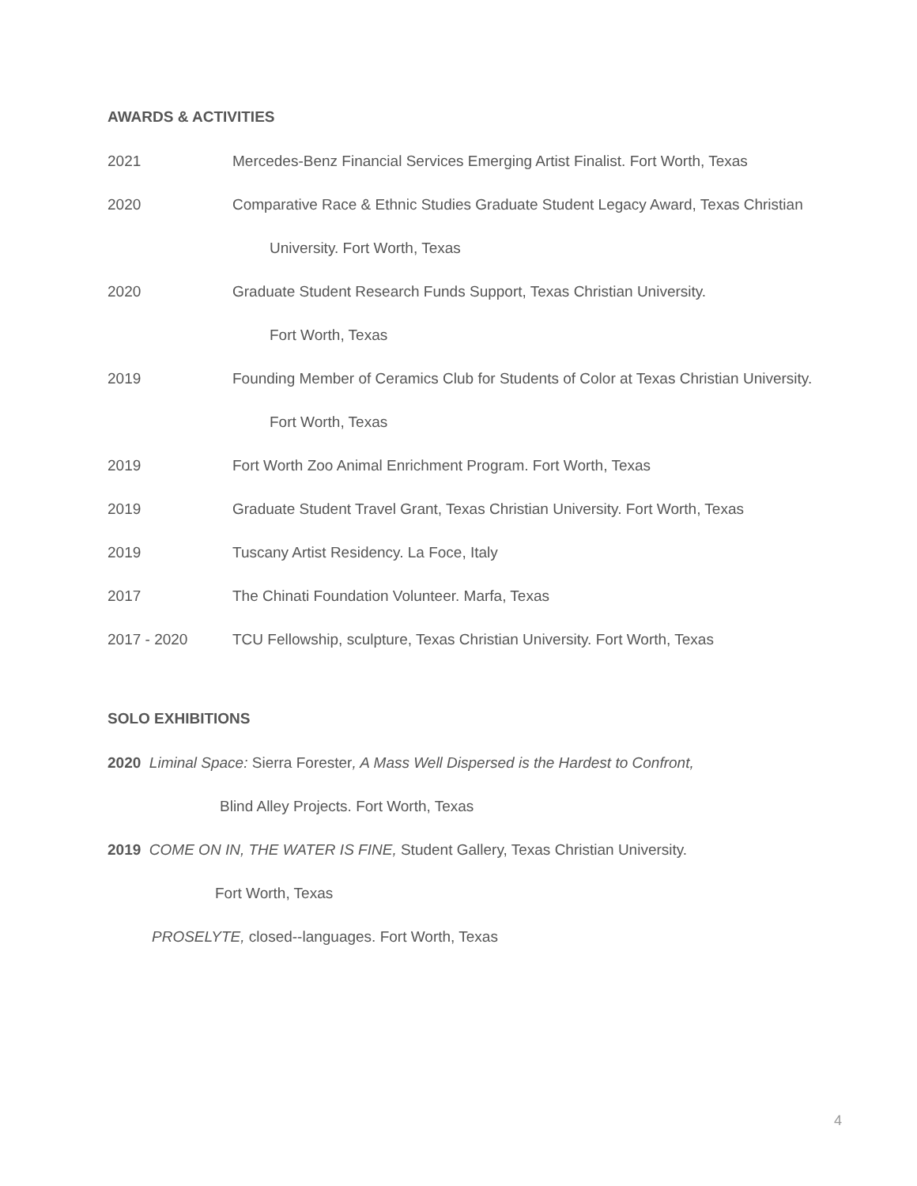AWARDS & ACTIVITIES
2021 Mercedes-Benz Financial Services Emerging Artist Finalist. Fort Worth, Texas
2020 Comparative Race & Ethnic Studies Graduate Student Legacy Award, Texas Christian
University. Fort Worth, Texas
2020 Graduate Student Research Funds Support, Texas Christian University.
Fort Worth, Texas
2019 Founding Member of Ceramics Club for Students of Color at Texas Christian University.
Fort Worth, Texas
2019 Fort Worth Zoo Animal Enrichment Program. Fort Worth, Texas
2019 Graduate Student Travel Grant, Texas Christian University. Fort Worth, Texas
2019 Tuscany Artist Residency. La Foce, Italy
2017 The Chinati Foundation Volunteer. Marfa, Texas
2017 - 2020 TCU Fellowship, sculpture, Texas Christian University. Fort Worth, Texas
SOLO EXHIBITIONS
2020 Liminal Space: Sierra Forester, A Mass Well Dispersed is the Hardest to Confront,
Blind Alley Projects. Fort Worth, Texas
2019 COME ON IN, THE WATER IS FINE, Student Gallery, Texas Christian University.
Fort Worth, Texas
PROSELYTE, closed--languages. Fort Worth, Texas
4